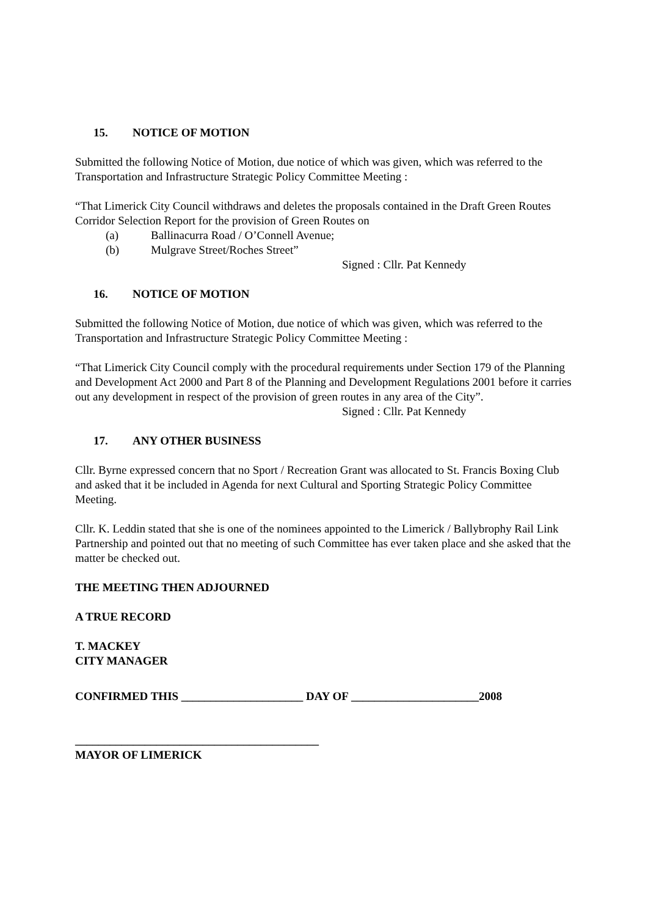15. NOTICE OF MOTION
Submitted the following Notice of Motion, due notice of which was given, which was referred to the Transportation and Infrastructure Strategic Policy Committee Meeting :
“That Limerick City Council withdraws and deletes the proposals contained in the Draft Green Routes Corridor Selection Report for the provision of Green Routes on
(a) Ballinacurra Road / O’Connell Avenue;
(b) Mulgrave Street/Roches Street”
Signed : Cllr. Pat Kennedy
16. NOTICE OF MOTION
Submitted the following Notice of Motion, due notice of which was given, which was referred to the Transportation and Infrastructure Strategic Policy Committee Meeting :
“That Limerick City Council comply with the procedural requirements under Section 179 of the Planning and Development Act 2000 and Part 8 of the Planning and Development Regulations 2001 before it carries out any development in respect of the provision of green routes in any area of the City”.
Signed : Cllr. Pat Kennedy
17. ANY OTHER BUSINESS
Cllr. Byrne expressed concern that no Sport / Recreation Grant was allocated to St. Francis Boxing Club and asked that it be included in Agenda for next Cultural and Sporting Strategic Policy Committee Meeting.
Cllr. K. Leddin stated that she is one of the nominees appointed to the Limerick / Ballybrophy Rail Link Partnership and pointed out that no meeting of such Committee has ever taken place and she asked that the matter be checked out.
THE MEETING THEN ADJOURNED
A TRUE RECORD
T. MACKEY
CITY MANAGER
CONFIRMED THIS _____________________ DAY OF ______________________2008
__________________________________________
MAYOR OF LIMERICK